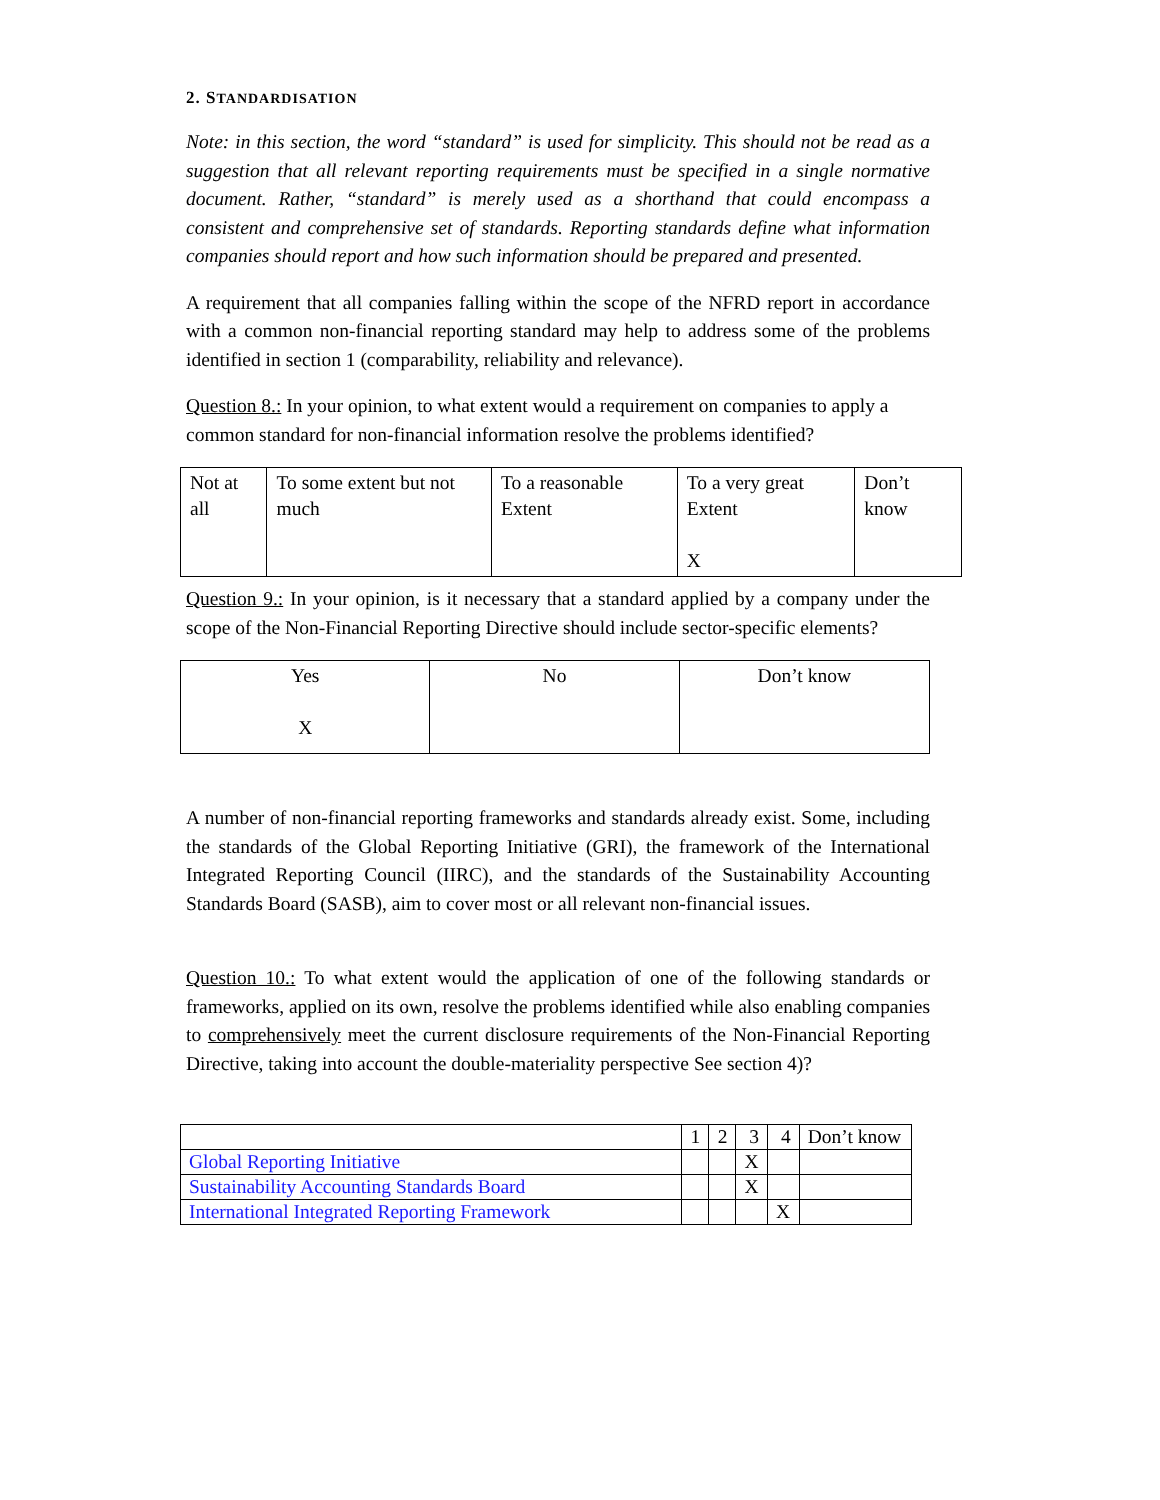2. STANDARDISATION
Note: in this section, the word “standard” is used for simplicity. This should not be read as a suggestion that all relevant reporting requirements must be specified in a single normative document. Rather, “standard” is merely used as a shorthand that could encompass a consistent and comprehensive set of standards. Reporting standards define what information companies should report and how such information should be prepared and presented.
A requirement that all companies falling within the scope of the NFRD report in accordance with a common non-financial reporting standard may help to address some of the problems identified in section 1 (comparability, reliability and relevance).
Question 8.: In your opinion, to what extent would a requirement on companies to apply a common standard for non-financial information resolve the problems identified?
| Not at all | To some extent but not much | To a reasonable Extent | To a very great Extent X | Don’t know |
Question 9.: In your opinion, is it necessary that a standard applied by a company under the scope of the Non-Financial Reporting Directive should include sector-specific elements?
| Yes X | No | Don’t know |
A number of non-financial reporting frameworks and standards already exist. Some, including the standards of the Global Reporting Initiative (GRI), the framework of the International Integrated Reporting Council (IIRC), and the standards of the Sustainability Accounting Standards Board (SASB), aim to cover most or all relevant non-financial issues.
Question 10.: To what extent would the application of one of the following standards or frameworks, applied on its own, resolve the problems identified while also enabling companies to comprehensively meet the current disclosure requirements of the Non-Financial Reporting Directive, taking into account the double-materiality perspective See section 4)?
| | 1 | 2 | 3 | 4 | Don’t know |
| Global Reporting Initiative | | | X | | |
| Sustainability Accounting Standards Board | | | X | | |
| International Integrated Reporting Framework | | | | X | |